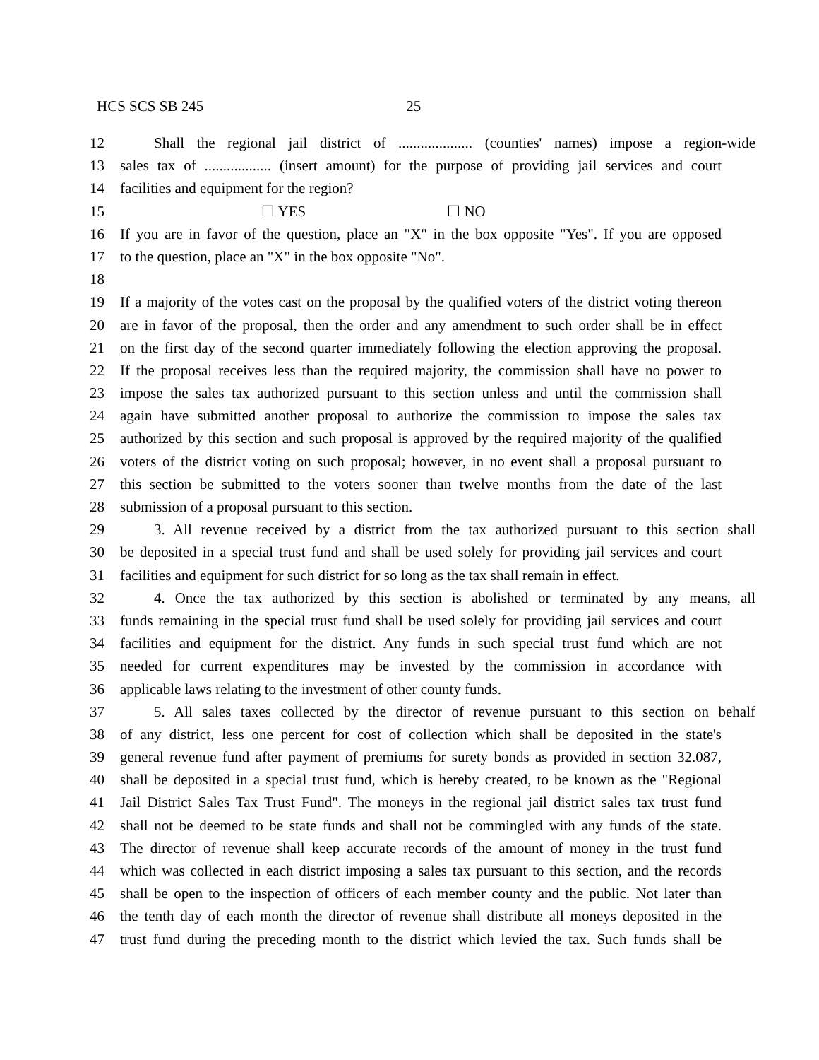HCS SCS SB 245 25
12 Shall the regional jail district of .................... (counties' names) impose a region-wide
13 sales tax of .................. (insert amount) for the purpose of providing jail services and court
14 facilities and equipment for the region?
15 ☐ YES ☐ NO
16 If you are in favor of the question, place an "X" in the box opposite "Yes". If you are opposed
17 to the question, place an "X" in the box opposite "No".
18
19 If a majority of the votes cast on the proposal by the qualified voters of the district voting thereon
20 are in favor of the proposal, then the order and any amendment to such order shall be in effect
21 on the first day of the second quarter immediately following the election approving the proposal.
22 If the proposal receives less than the required majority, the commission shall have no power to
23 impose the sales tax authorized pursuant to this section unless and until the commission shall
24 again have submitted another proposal to authorize the commission to impose the sales tax
25 authorized by this section and such proposal is approved by the required majority of the qualified
26 voters of the district voting on such proposal; however, in no event shall a proposal pursuant to
27 this section be submitted to the voters sooner than twelve months from the date of the last
28 submission of a proposal pursuant to this section.
29 3. All revenue received by a district from the tax authorized pursuant to this section shall
30 be deposited in a special trust fund and shall be used solely for providing jail services and court
31 facilities and equipment for such district for so long as the tax shall remain in effect.
32 4. Once the tax authorized by this section is abolished or terminated by any means, all
33 funds remaining in the special trust fund shall be used solely for providing jail services and court
34 facilities and equipment for the district. Any funds in such special trust fund which are not
35 needed for current expenditures may be invested by the commission in accordance with
36 applicable laws relating to the investment of other county funds.
37 5. All sales taxes collected by the director of revenue pursuant to this section on behalf
38 of any district, less one percent for cost of collection which shall be deposited in the state's
39 general revenue fund after payment of premiums for surety bonds as provided in section 32.087,
40 shall be deposited in a special trust fund, which is hereby created, to be known as the "Regional
41 Jail District Sales Tax Trust Fund". The moneys in the regional jail district sales tax trust fund
42 shall not be deemed to be state funds and shall not be commingled with any funds of the state.
43 The director of revenue shall keep accurate records of the amount of money in the trust fund
44 which was collected in each district imposing a sales tax pursuant to this section, and the records
45 shall be open to the inspection of officers of each member county and the public. Not later than
46 the tenth day of each month the director of revenue shall distribute all moneys deposited in the
47 trust fund during the preceding month to the district which levied the tax. Such funds shall be